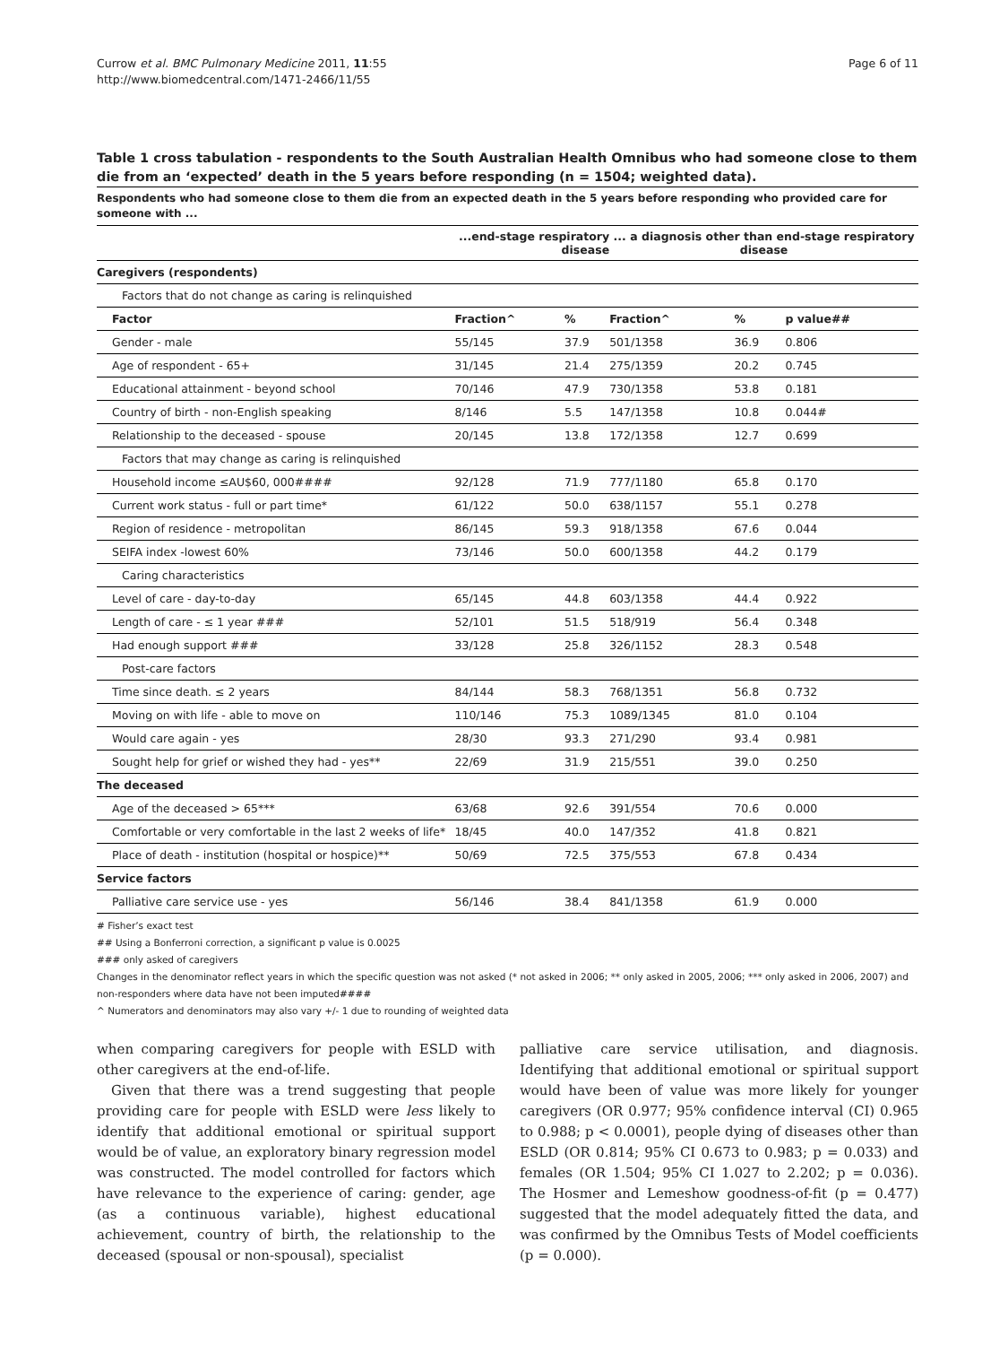Currow et al. BMC Pulmonary Medicine 2011, 11:55
http://www.biomedcentral.com/1471-2466/11/55
Page 6 of 11
Table 1 cross tabulation - respondents to the South Australian Health Omnibus who had someone close to them die from an ‘expected’ death in the 5 years before responding (n = 1504; weighted data).
Respondents who had someone close to them die from an expected death in the 5 years before responding who provided care for someone with ...
| | ...end-stage respiratory disease | | ... a diagnosis other than end-stage respiratory disease | | |
| --- | --- | --- | --- | --- | --- |
| Caregivers (respondents) | | | | | |
| Factors that do not change as caring is relinquished | | | | | |
| Factor | Fraction^ | % | Fraction^ | % | p value## |
| Gender - male | 55/145 | 37.9 | 501/1358 | 36.9 | 0.806 |
| Age of respondent - 65+ | 31/145 | 21.4 | 275/1359 | 20.2 | 0.745 |
| Educational attainment - beyond school | 70/146 | 47.9 | 730/1358 | 53.8 | 0.181 |
| Country of birth - non-English speaking | 8/146 | 5.5 | 147/1358 | 10.8 | 0.044# |
| Relationship to the deceased - spouse | 20/145 | 13.8 | 172/1358 | 12.7 | 0.699 |
| Factors that may change as caring is relinquished | | | | | |
| Household income ≤AU$60, 000#### | 92/128 | 71.9 | 777/1180 | 65.8 | 0.170 |
| Current work status - full or part time* | 61/122 | 50.0 | 638/1157 | 55.1 | 0.278 |
| Region of residence - metropolitan | 86/145 | 59.3 | 918/1358 | 67.6 | 0.044 |
| SEIFA index -lowest 60% | 73/146 | 50.0 | 600/1358 | 44.2 | 0.179 |
| Caring characteristics | | | | | |
| Level of care - day-to-day | 65/145 | 44.8 | 603/1358 | 44.4 | 0.922 |
| Length of care - ≤ 1 year ### | 52/101 | 51.5 | 518/919 | 56.4 | 0.348 |
| Had enough support ### | 33/128 | 25.8 | 326/1152 | 28.3 | 0.548 |
| Post-care factors | | | | | |
| Time since death. ≤ 2 years | 84/144 | 58.3 | 768/1351 | 56.8 | 0.732 |
| Moving on with life - able to move on | 110/146 | 75.3 | 1089/1345 | 81.0 | 0.104 |
| Would care again - yes | 28/30 | 93.3 | 271/290 | 93.4 | 0.981 |
| Sought help for grief or wished they had - yes** | 22/69 | 31.9 | 215/551 | 39.0 | 0.250 |
| The deceased | | | | | |
| Age of the deceased > 65*** | 63/68 | 92.6 | 391/554 | 70.6 | 0.000 |
| Comfortable or very comfortable in the last 2 weeks of life* | 18/45 | 40.0 | 147/352 | 41.8 | 0.821 |
| Place of death - institution (hospital or hospice)** | 50/69 | 72.5 | 375/553 | 67.8 | 0.434 |
| Service factors | | | | | |
| Palliative care service use - yes | 56/146 | 38.4 | 841/1358 | 61.9 | 0.000 |
# Fisher’s exact test
## Using a Bonferroni correction, a significant p value is 0.0025
### only asked of caregivers
Changes in the denominator reflect years in which the specific question was not asked (* not asked in 2006; ** only asked in 2005, 2006; *** only asked in 2006, 2007) and non-responders where data have not been imputed####
^ Numerators and denominators may also vary +/- 1 due to rounding of weighted data
when comparing caregivers for people with ESLD with other caregivers at the end-of-life.
Given that there was a trend suggesting that people providing care for people with ESLD were less likely to identify that additional emotional or spiritual support would be of value, an exploratory binary regression model was constructed. The model controlled for factors which have relevance to the experience of caring: gender, age (as a continuous variable), highest educational achievement, country of birth, the relationship to the deceased (spousal or non-spousal), specialist
palliative care service utilisation, and diagnosis. Identifying that additional emotional or spiritual support would have been of value was more likely for younger caregivers (OR 0.977; 95% confidence interval (CI) 0.965 to 0.988; p < 0.0001), people dying of diseases other than ESLD (OR 0.814; 95% CI 0.673 to 0.983; p = 0.033) and females (OR 1.504; 95% CI 1.027 to 2.202; p = 0.036). The Hosmer and Lemeshow goodness-of-fit (p = 0.477) suggested that the model adequately fitted the data, and was confirmed by the Omnibus Tests of Model coefficients (p = 0.000).